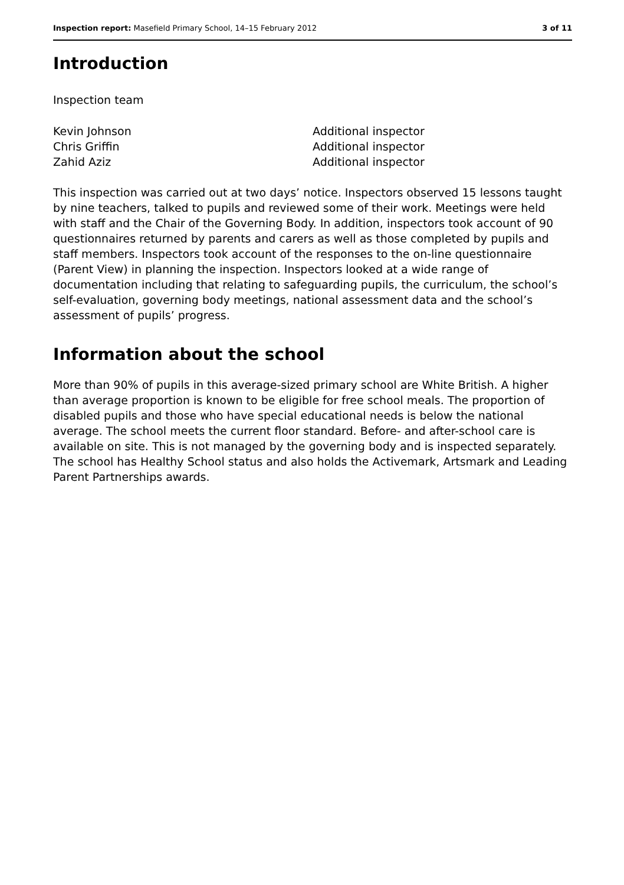Inspection report: Masefield Primary School, 14–15 February 2012 3 of 11
Introduction
Inspection team
Kevin Johnson Additional inspector Chris Griffin Additional inspector Zahid Aziz Additional inspector
This inspection was carried out at two days’ notice. Inspectors observed 15 lessons taught by nine teachers, talked to pupils and reviewed some of their work. Meetings were held with staff and the Chair of the Governing Body. In addition, inspectors took account of 90 questionnaires returned by parents and carers as well as those completed by pupils and staff members. Inspectors took account of the responses to the on-line questionnaire (Parent View) in planning the inspection. Inspectors looked at a wide range of documentation including that relating to safeguarding pupils, the curriculum, the school’s self-evaluation, governing body meetings, national assessment data and the school’s assessment of pupils’ progress.
Information about the school
More than 90% of pupils in this average-sized primary school are White British. A higher than average proportion is known to be eligible for free school meals. The proportion of disabled pupils and those who have special educational needs is below the national average. The school meets the current floor standard. Before- and after-school care is available on site. This is not managed by the governing body and is inspected separately. The school has Healthy School status and also holds the Activemark, Artsmark and Leading Parent Partnerships awards.